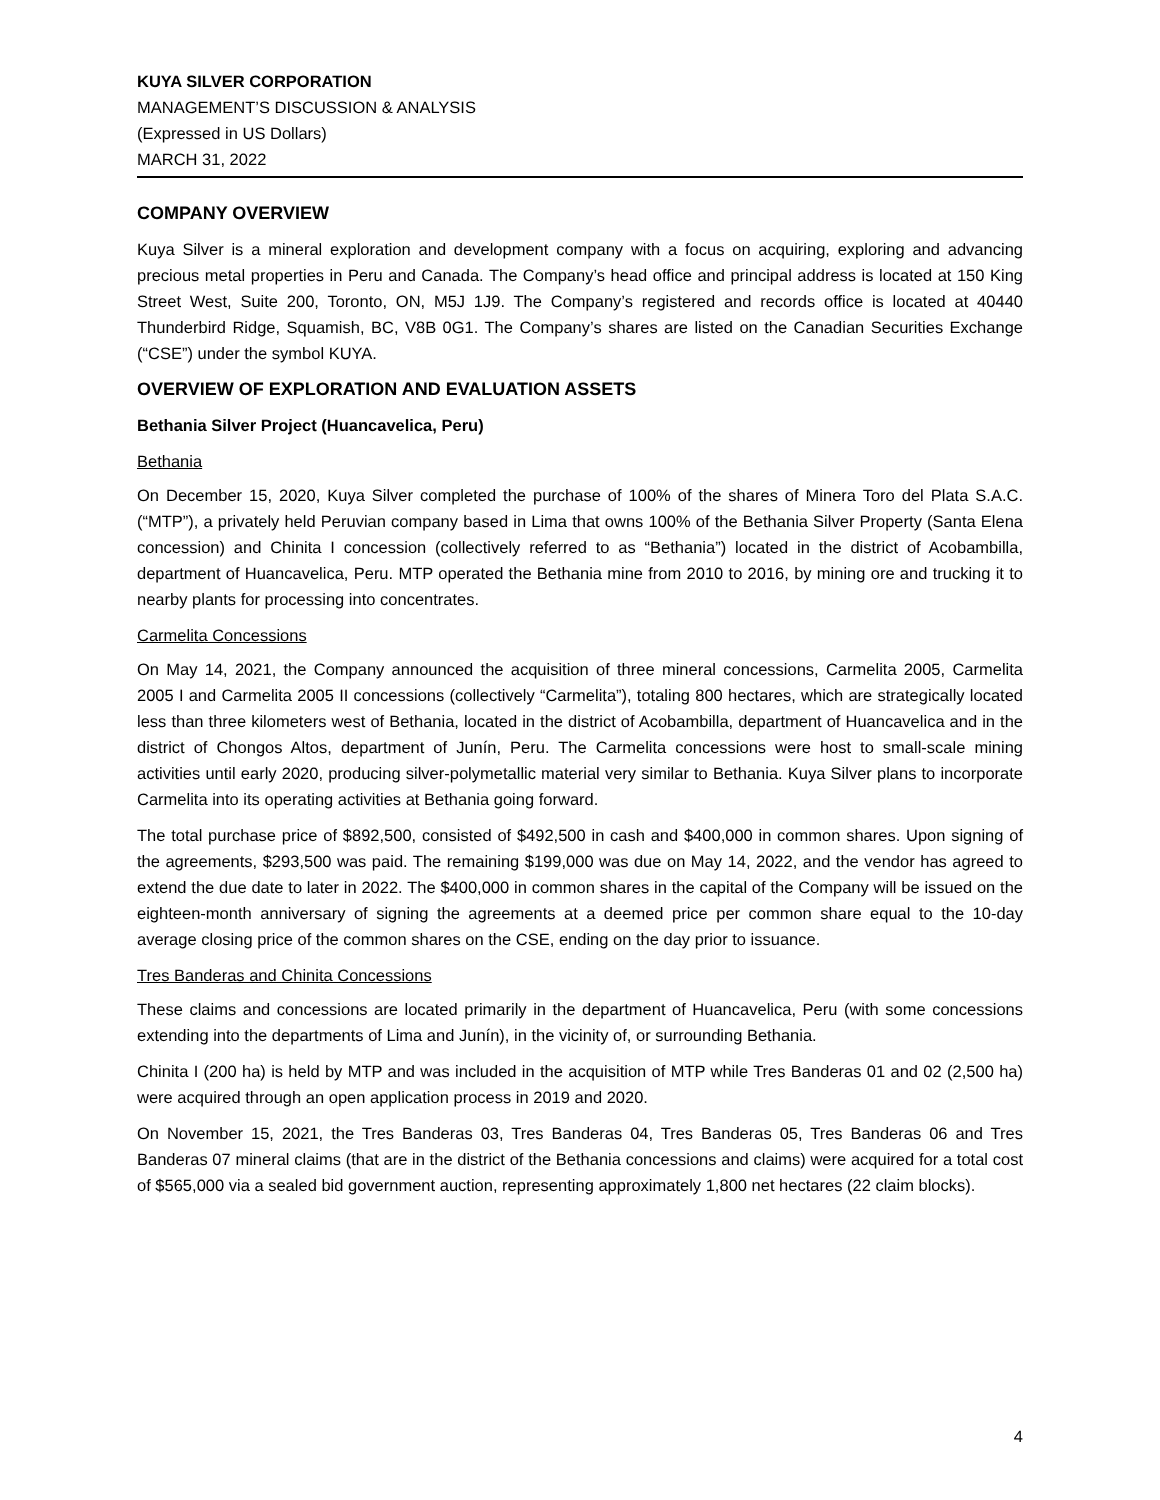KUYA SILVER CORPORATION
MANAGEMENT’S DISCUSSION & ANALYSIS
(Expressed in US Dollars)
MARCH 31, 2022
COMPANY OVERVIEW
Kuya Silver is a mineral exploration and development company with a focus on acquiring, exploring and advancing precious metal properties in Peru and Canada. The Company’s head office and principal address is located at 150 King Street West, Suite 200, Toronto, ON, M5J 1J9. The Company’s registered and records office is located at 40440 Thunderbird Ridge, Squamish, BC, V8B 0G1. The Company’s shares are listed on the Canadian Securities Exchange (“CSE”) under the symbol KUYA.
OVERVIEW OF EXPLORATION AND EVALUATION ASSETS
Bethania Silver Project (Huancavelica, Peru)
Bethania
On December 15, 2020, Kuya Silver completed the purchase of 100% of the shares of Minera Toro del Plata S.A.C. (“MTP”), a privately held Peruvian company based in Lima that owns 100% of the Bethania Silver Property (Santa Elena concession) and Chinita I concession (collectively referred to as “Bethania”) located in the district of Acobambilla, department of Huancavelica, Peru. MTP operated the Bethania mine from 2010 to 2016, by mining ore and trucking it to nearby plants for processing into concentrates.
Carmelita Concessions
On May 14, 2021, the Company announced the acquisition of three mineral concessions, Carmelita 2005, Carmelita 2005 I and Carmelita 2005 II concessions (collectively “Carmelita”), totaling 800 hectares, which are strategically located less than three kilometers west of Bethania, located in the district of Acobambilla, department of Huancavelica and in the district of Chongos Altos, department of Junín, Peru. The Carmelita concessions were host to small-scale mining activities until early 2020, producing silver-polymetallic material very similar to Bethania. Kuya Silver plans to incorporate Carmelita into its operating activities at Bethania going forward.
The total purchase price of $892,500, consisted of $492,500 in cash and $400,000 in common shares. Upon signing of the agreements, $293,500 was paid. The remaining $199,000 was due on May 14, 2022, and the vendor has agreed to extend the due date to later in 2022. The $400,000 in common shares in the capital of the Company will be issued on the eighteen-month anniversary of signing the agreements at a deemed price per common share equal to the 10-day average closing price of the common shares on the CSE, ending on the day prior to issuance.
Tres Banderas and Chinita Concessions
These claims and concessions are located primarily in the department of Huancavelica, Peru (with some concessions extending into the departments of Lima and Junín), in the vicinity of, or surrounding Bethania.
Chinita I (200 ha) is held by MTP and was included in the acquisition of MTP while Tres Banderas 01 and 02 (2,500 ha) were acquired through an open application process in 2019 and 2020.
On November 15, 2021, the Tres Banderas 03, Tres Banderas 04, Tres Banderas 05, Tres Banderas 06 and Tres Banderas 07 mineral claims (that are in the district of the Bethania concessions and claims) were acquired for a total cost of $565,000 via a sealed bid government auction, representing approximately 1,800 net hectares (22 claim blocks).
4